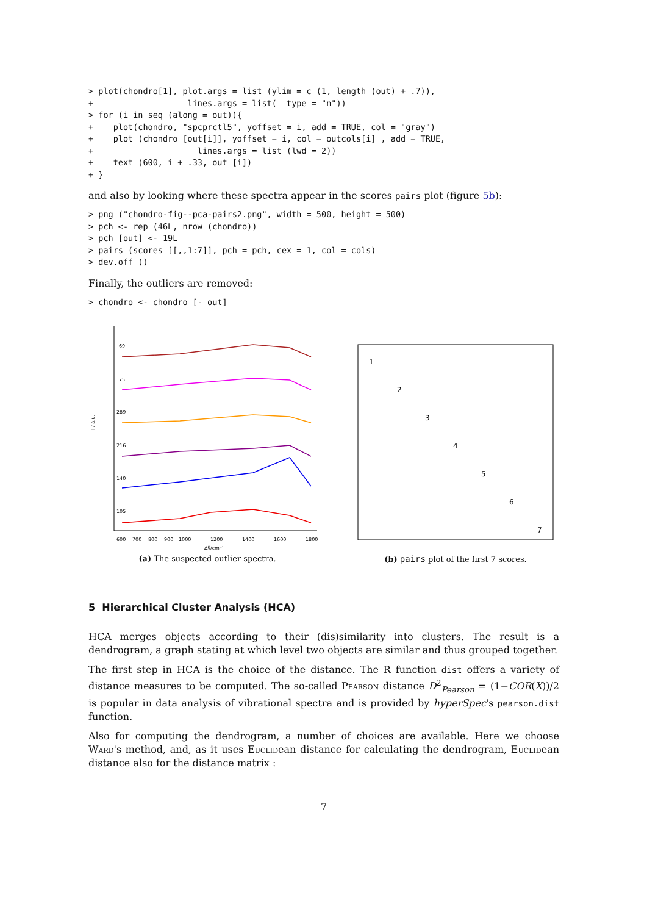> plot(chondro[1], plot.args = list (ylim = c (1, length (out) + .7)),
+                   lines.args = list(  type = "n"))
> for (i in seq (along = out)){
+    plot(chondro, "spcprctl5", yoffset = i, add = TRUE, col = "gray")
+    plot (chondro [out[i]], yoffset = i, col = outcols[i] , add = TRUE,
+                     lines.args = list (lwd = 2))
+    text (600, i + .33, out [i])
+ }
and also by looking where these spectra appear in the scores pairs plot (figure 5b):
> png ("chondro-fig--pca-pairs2.png", width = 500, height = 500)
> pch <- rep (46L, nrow (chondro))
> pch [out] <- 19L
> pairs (scores [[,,1:7]], pch = pch, cex = 1, col = cols)
> dev.off ()
Finally, the outliers are removed:
> chondro <- chondro [- out]
69
75
289
216
140
105
600
700
800
900
1000
1200
1400
1600
1800
Δν̃/cm⁻¹
I / a.u.
(a) The suspected outlier spectra.
1
2
3
4
5
6
7
(b) pairs plot of the first 7 scores.
5 Hierarchical Cluster Analysis (HCA)
HCA merges objects according to their (dis)similarity into clusters. The result is a dendrogram, a graph stating at which level two objects are similar and thus grouped together.
The first step in HCA is the choice of the distance. The R function dist offers a variety of distance measures to be computed. The so-called Pearson distance D<sup>2</sup><sub>Pearson</sub> = (1−COR(X))/2 is popular in data analysis of vibrational spectra and is provided by hyperSpec's pearson.dist function.
Also for computing the dendrogram, a number of choices are available. Here we choose Ward's method, and, as it uses Euclidean distance for calculating the dendrogram, Euclidean distance also for the distance matrix :
7